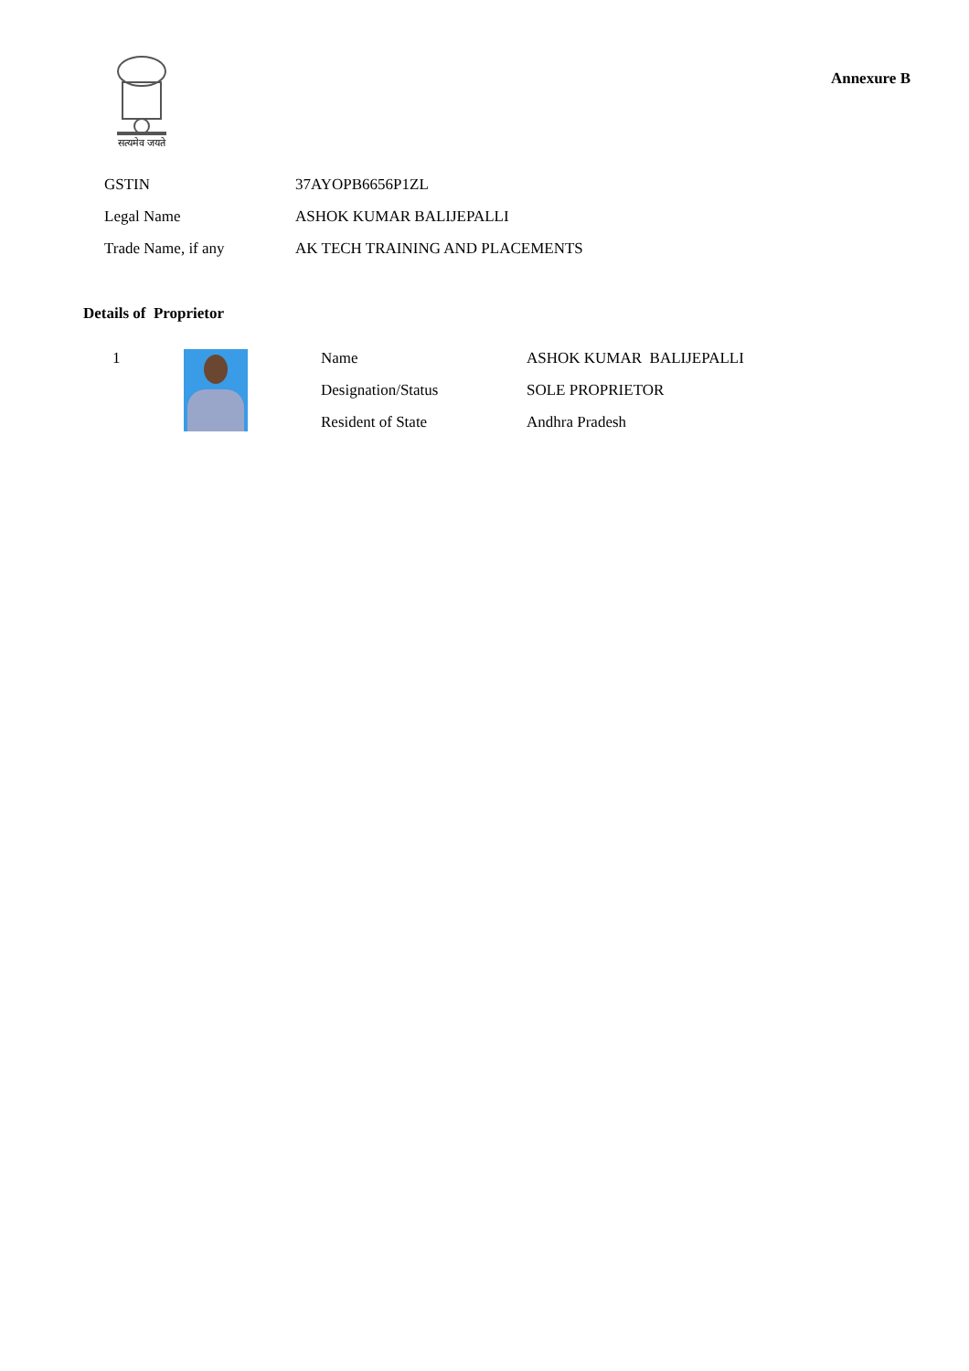सत्यमेव जयते
Annexure B
| GSTIN | 37AYOPB6656P1ZL |
| Legal Name | ASHOK KUMAR BALIJEPALLI |
| Trade Name, if any | AK TECH TRAINING AND PLACEMENTS |
Details of Proprietor
| 1 | | Name | ASHOK KUMAR BALIJEPALLI |
| | | Designation/Status | SOLE PROPRIETOR |
| | | Resident of State | Andhra Pradesh |